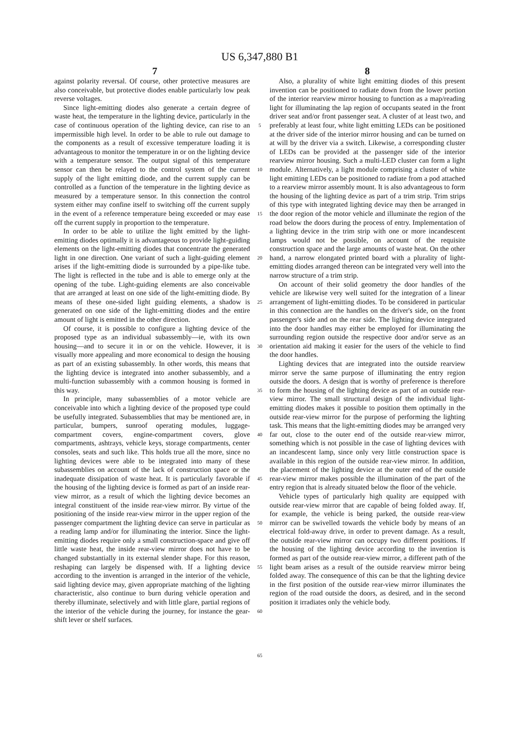US 6,347,880 B1
7 8
against polarity reversal. Of course, other protective measures are also conceivable, but protective diodes enable particularly low peak reverse voltages.
Since light-emitting diodes also generate a certain degree of waste heat, the temperature in the lighting device, particularly in the case of continuous operation of the lighting device, can rise to an impermissible high level. In order to be able to rule out damage to the components as a result of excessive temperature loading it is advantageous to monitor the temperature in or on the lighting device with a temperature sensor. The output signal of this temperature sensor can then be relayed to the control system of the current supply of the light emitting diode, and the current supply can be controlled as a function of the temperature in the lighting device as measured by a temperature sensor. In this connection the control system either may confine itself to switching off the current supply in the event of a reference temperature being exceeded or may ease off the current supply in proportion to the temperature.
In order to be able to utilize the light emitted by the light-emitting diodes optimally it is advantageous to provide light-guiding elements on the light-emitting diodes that concentrate the generated light in one direction. One variant of such a light-guiding element arises if the light-emitting diode is surrounded by a pipe-like tube. The light is reflected in the tube and is able to emerge only at the opening of the tube. Light-guiding elements are also conceivable that are arranged at least on one side of the light-emitting diode. By means of these one-sided light guiding elements, a shadow is generated on one side of the light-emitting diodes and the entire amount of light is emitted in the other direction.
Of course, it is possible to configure a lighting device of the proposed type as an individual subassembly—ie, with its own housing—and to secure it in or on the vehicle. However, it is visually more appealing and more economical to design the housing as part of an existing subassembly. In other words, this means that the lighting device is integrated into another subassembly, and a multi-function subassembly with a common housing is formed in this way.
In principle, many subassemblies of a motor vehicle are conceivable into which a lighting device of the proposed type could be usefully integrated. Subassemblies that may be mentioned are, in particular, bumpers, sunroof operating modules, luggage-compartment covers, engine-compartment covers, glove compartments, ashtrays, vehicle keys, storage compartments, center consoles, seats and such like. This holds true all the more, since no lighting devices were able to be integrated into many of these subassemblies on account of the lack of construction space or the inadequate dissipation of waste heat. It is particularly favorable if the housing of the lighting device is formed as part of an inside rear-view mirror, as a result of which the lighting device becomes an integral constituent of the inside rear-view mirror. By virtue of the positioning of the inside rear-view mirror in the upper region of the passenger compartment the lighting device can serve in particular as a reading lamp and/or for illuminating the interior. Since the light-emitting diodes require only a small construction-space and give off little waste heat, the inside rear-view mirror does not have to be changed substantially in its external slender shape. For this reason, reshaping can largely be dispensed with. If a lighting device according to the invention is arranged in the interior of the vehicle, said lighting device may, given appropriate matching of the lighting characteristic, also continue to burn during vehicle operation and thereby illuminate, selectively and with little glare, partial regions of the interior of the vehicle during the journey, for instance the gear-shift lever or shelf surfaces.
5
10
15
20
25
30
35
40
45
50
55
60
65
Also, a plurality of white light emitting diodes of this present invention can be positioned to radiate down from the lower portion of the interior rearview mirror housing to function as a map/reading light for illuminating the lap region of occupants seated in the front driver seat and/or front passenger seat. A cluster of at least two, and preferably at least four, white light emitting LEDs can be positioned at the driver side of the interior mirror housing and can be turned on at will by the driver via a switch. Likewise, a corresponding cluster of LEDs can be provided at the passenger side of the interior rearview mirror housing. Such a multi-LED cluster can form a light module. Alternatively, a light module comprising a cluster of white light emitting LEDs can be positioned to radiate from a pod attached to a rearview mirror assembly mount. It is also advantageous to form the housing of the lighting device as part of a trim strip. Trim strips of this type with integrated lighting device may then be arranged in the door region of the motor vehicle and illuminate the region of the road below the doors during the process of entry. Implementation of a lighting device in the trim strip with one or more incandescent lamps would not be possible, on account of the requisite construction space and the large amounts of waste heat. On the other hand, a narrow elongated printed board with a plurality of light-emitting diodes arranged thereon can be integrated very well into the narrow structure of a trim strip.
On account of their solid geometry the door handles of the vehicle are likewise very well suited for the integration of a linear arrangement of light-emitting diodes. To be considered in particular in this connection are the handles on the driver's side, on the front passenger's side and on the rear side. The lighting device integrated into the door handles may either be employed for illuminating the surrounding region outside the respective door and/or serve as an orientation aid making it easier for the users of the vehicle to find the door handles.
Lighting devices that are integrated into the outside rearview mirror serve the same purpose of illuminating the entry region outside the doors. A design that is worthy of preference is therefore to form the housing of the lighting device as part of an outside rear-view mirror. The small structural design of the individual light-emitting diodes makes it possible to position them optimally in the outside rear-view mirror for the purpose of performing the lighting task. This means that the light-emitting diodes may be arranged very far out, close to the outer end of the outside rear-view mirror, something which is not possible in the case of lighting devices with an incandescent lamp, since only very little construction space is available in this region of the outside rear-view mirror. In addition, the placement of the lighting device at the outer end of the outside rear-view mirror makes possible the illumination of the part of the entry region that is already situated below the floor of the vehicle.
Vehicle types of particularly high quality are equipped with outside rear-view mirror that are capable of being folded away. If, for example, the vehicle is being parked, the outside rear-view mirror can be swivelled towards the vehicle body by means of an electrical fold-away drive, in order to prevent damage. As a result, the outside rear-view mirror can occupy two different positions. If the housing of the lighting device according to the invention is formed as part of the outside rear-view mirror, a different path of the light beam arises as a result of the outside rearview mirror being folded away. The consequence of this can be that the lighting device in the first position of the outside rear-view mirror illuminates the region of the road outside the doors, as desired, and in the second position it irradiates only the vehicle body.